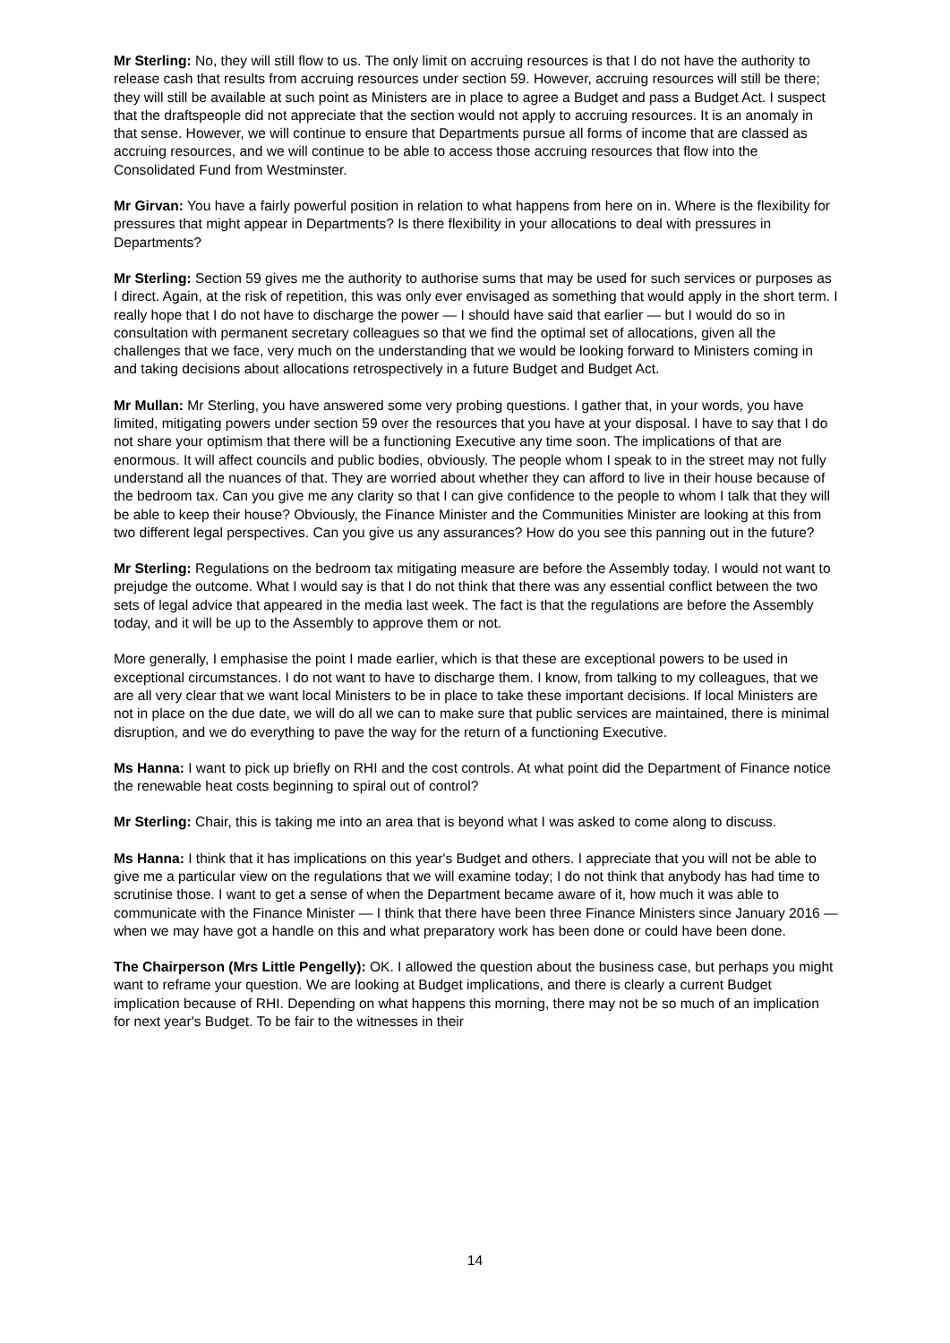Mr Sterling: No, they will still flow to us. The only limit on accruing resources is that I do not have the authority to release cash that results from accruing resources under section 59. However, accruing resources will still be there; they will still be available at such point as Ministers are in place to agree a Budget and pass a Budget Act. I suspect that the draftspeople did not appreciate that the section would not apply to accruing resources. It is an anomaly in that sense. However, we will continue to ensure that Departments pursue all forms of income that are classed as accruing resources, and we will continue to be able to access those accruing resources that flow into the Consolidated Fund from Westminster.
Mr Girvan: You have a fairly powerful position in relation to what happens from here on in. Where is the flexibility for pressures that might appear in Departments? Is there flexibility in your allocations to deal with pressures in Departments?
Mr Sterling: Section 59 gives me the authority to authorise sums that may be used for such services or purposes as I direct. Again, at the risk of repetition, this was only ever envisaged as something that would apply in the short term. I really hope that I do not have to discharge the power — I should have said that earlier — but I would do so in consultation with permanent secretary colleagues so that we find the optimal set of allocations, given all the challenges that we face, very much on the understanding that we would be looking forward to Ministers coming in and taking decisions about allocations retrospectively in a future Budget and Budget Act.
Mr Mullan: Mr Sterling, you have answered some very probing questions. I gather that, in your words, you have limited, mitigating powers under section 59 over the resources that you have at your disposal. I have to say that I do not share your optimism that there will be a functioning Executive any time soon. The implications of that are enormous. It will affect councils and public bodies, obviously. The people whom I speak to in the street may not fully understand all the nuances of that. They are worried about whether they can afford to live in their house because of the bedroom tax. Can you give me any clarity so that I can give confidence to the people to whom I talk that they will be able to keep their house? Obviously, the Finance Minister and the Communities Minister are looking at this from two different legal perspectives. Can you give us any assurances? How do you see this panning out in the future?
Mr Sterling: Regulations on the bedroom tax mitigating measure are before the Assembly today. I would not want to prejudge the outcome. What I would say is that I do not think that there was any essential conflict between the two sets of legal advice that appeared in the media last week. The fact is that the regulations are before the Assembly today, and it will be up to the Assembly to approve them or not.
More generally, I emphasise the point I made earlier, which is that these are exceptional powers to be used in exceptional circumstances. I do not want to have to discharge them. I know, from talking to my colleagues, that we are all very clear that we want local Ministers to be in place to take these important decisions. If local Ministers are not in place on the due date, we will do all we can to make sure that public services are maintained, there is minimal disruption, and we do everything to pave the way for the return of a functioning Executive.
Ms Hanna: I want to pick up briefly on RHI and the cost controls. At what point did the Department of Finance notice the renewable heat costs beginning to spiral out of control?
Mr Sterling: Chair, this is taking me into an area that is beyond what I was asked to come along to discuss.
Ms Hanna: I think that it has implications on this year's Budget and others. I appreciate that you will not be able to give me a particular view on the regulations that we will examine today; I do not think that anybody has had time to scrutinise those. I want to get a sense of when the Department became aware of it, how much it was able to communicate with the Finance Minister — I think that there have been three Finance Ministers since January 2016 — when we may have got a handle on this and what preparatory work has been done or could have been done.
The Chairperson (Mrs Little Pengelly): OK. I allowed the question about the business case, but perhaps you might want to reframe your question. We are looking at Budget implications, and there is clearly a current Budget implication because of RHI. Depending on what happens this morning, there may not be so much of an implication for next year's Budget. To be fair to the witnesses in their
14